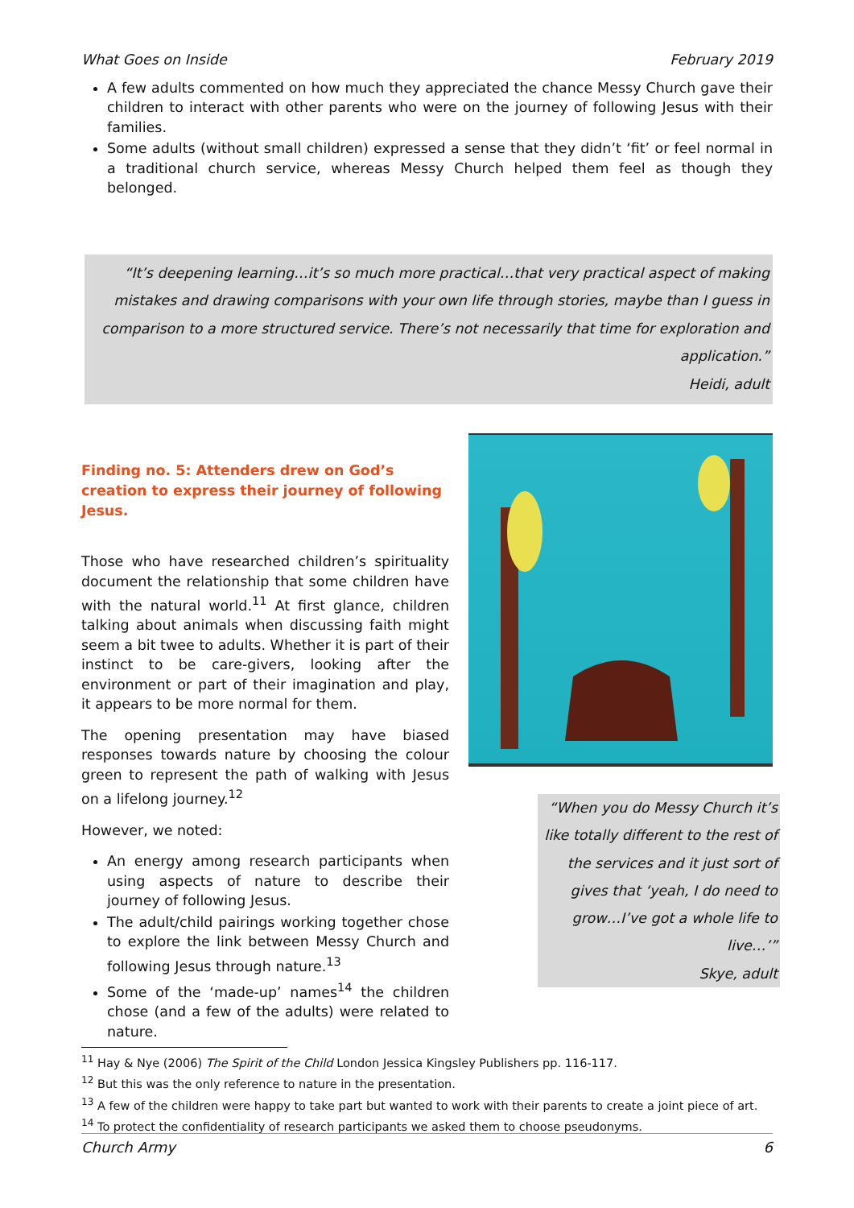What Goes on Inside February 2019
A few adults commented on how much they appreciated the chance Messy Church gave their children to interact with other parents who were on the journey of following Jesus with their families.
Some adults (without small children) expressed a sense that they didn’t ‘fit’ or feel normal in a traditional church service, whereas Messy Church helped them feel as though they belonged.
“It’s deepening learning…it’s so much more practical…that very practical aspect of making mistakes and drawing comparisons with your own life through stories, maybe than I guess in comparison to a more structured service. There’s not necessarily that time for exploration and application.”
Heidi, adult
Finding no. 5: Attenders drew on God’s creation to express their journey of following Jesus.
Those who have researched children’s spirituality document the relationship that some children have with the natural world.<sup>11</sup> At first glance, children talking about animals when discussing faith might seem a bit twee to adults. Whether it is part of their instinct to be care-givers, looking after the environment or part of their imagination and play, it appears to be more normal for them.
The opening presentation may have biased responses towards nature by choosing the colour green to represent the path of walking with Jesus on a lifelong journey.<sup>12</sup>
However, we noted:
An energy among research participants when using aspects of nature to describe their journey of following Jesus.
The adult/child pairings working together chose to explore the link between Messy Church and following Jesus through nature.<sup>13</sup>
Some of the ‘made-up’ names<sup>14</sup> the children chose (and a few of the adults) were related to nature.
“When you do Messy Church it’s like totally different to the rest of the services and it just sort of gives that ‘yeah, I do need to grow…I’ve got a whole life to live…’”
Skye, adult
<sup>11</sup> Hay & Nye (2006) The Spirit of the Child London Jessica Kingsley Publishers pp. 116-117.
<sup>12</sup> But this was the only reference to nature in the presentation.
<sup>13</sup> A few of the children were happy to take part but wanted to work with their parents to create a joint piece of art.
<sup>14</sup> To protect the confidentiality of research participants we asked them to choose pseudonyms.
Church Army 6